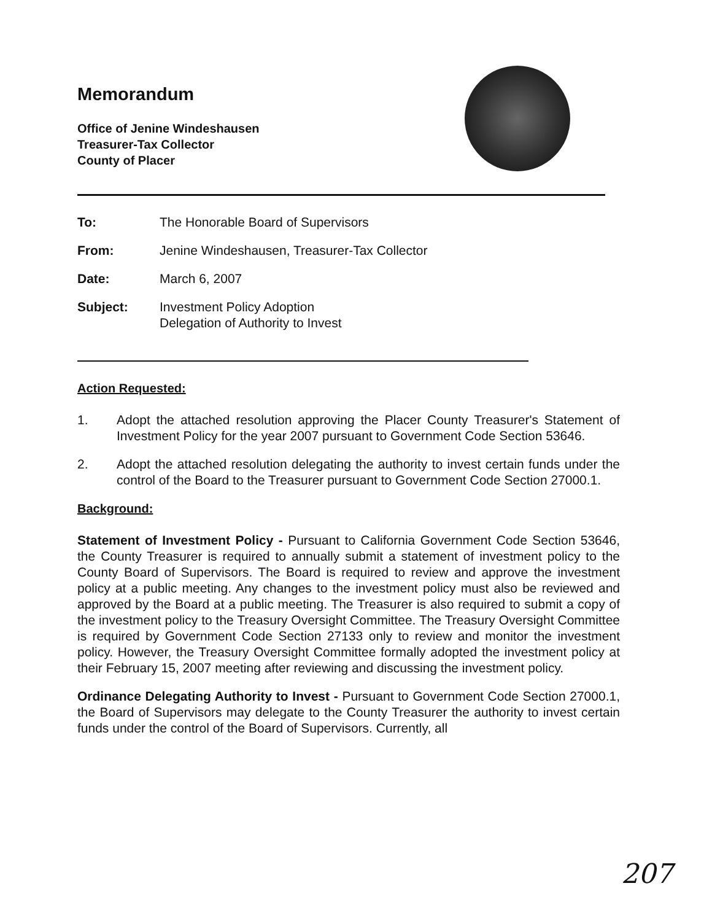Memorandum
Office of Jenine Windeshausen
Treasurer-Tax Collector
County of Placer
To: The Honorable Board of Supervisors
From: Jenine Windeshausen, Treasurer-Tax Collector
Date: March 6, 2007
Subject: Investment Policy Adoption
Delegation of Authority to Invest
Action Requested:
1. Adopt the attached resolution approving the Placer County Treasurer's Statement of Investment Policy for the year 2007 pursuant to Government Code Section 53646.
2. Adopt the attached resolution delegating the authority to invest certain funds under the control of the Board to the Treasurer pursuant to Government Code Section 27000.1.
Background:
Statement of Investment Policy - Pursuant to California Government Code Section 53646, the County Treasurer is required to annually submit a statement of investment policy to the County Board of Supervisors. The Board is required to review and approve the investment policy at a public meeting. Any changes to the investment policy must also be reviewed and approved by the Board at a public meeting. The Treasurer is also required to submit a copy of the investment policy to the Treasury Oversight Committee. The Treasury Oversight Committee is required by Government Code Section 27133 only to review and monitor the investment policy. However, the Treasury Oversight Committee formally adopted the investment policy at their February 15, 2007 meeting after reviewing and discussing the investment policy.
Ordinance Delegating Authority to Invest - Pursuant to Government Code Section 27000.1, the Board of Supervisors may delegate to the County Treasurer the authority to invest certain funds under the control of the Board of Supervisors. Currently, all
207